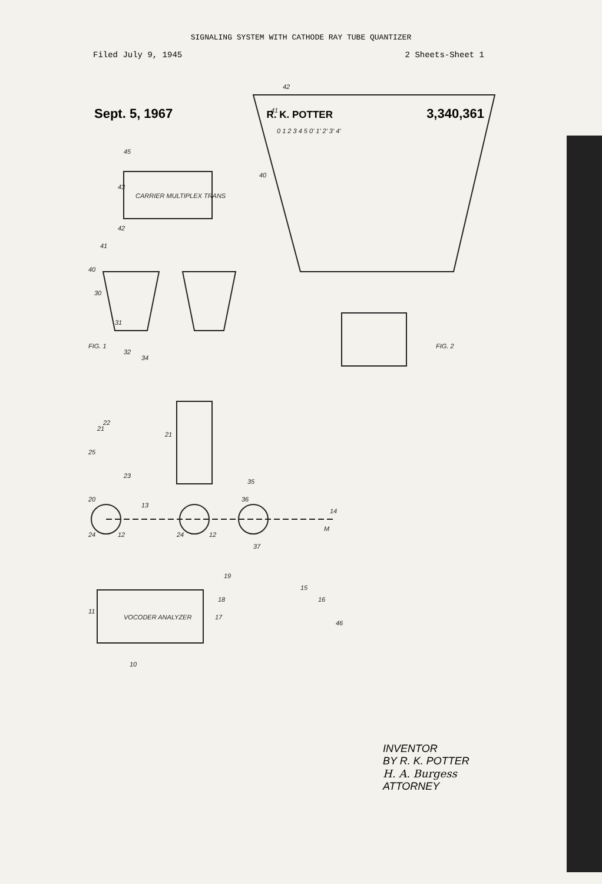Sept. 5, 1967 R. K. POTTER 3,340,361
SIGNALING SYSTEM WITH CATHODE RAY TUBE QUANTIZER
Filed July 9, 1945 2 Sheets-Sheet 1
CARRIER MULTIPLEX TRANS
VOCODER ANALYZER
FIG. 1
FIG. 2
42
41
40
45
43
42
41
40
30
31
32
34
21
22
21
25
23
20
13
24
12
24
12
35
36
37
14
M
19
18
17
15
16
46
10
11
0 1 2 3 4 5 0' 1' 2' 3' 4'
INVENTOR
BY R. K. POTTER
H. A. Burgess
ATTORNEY